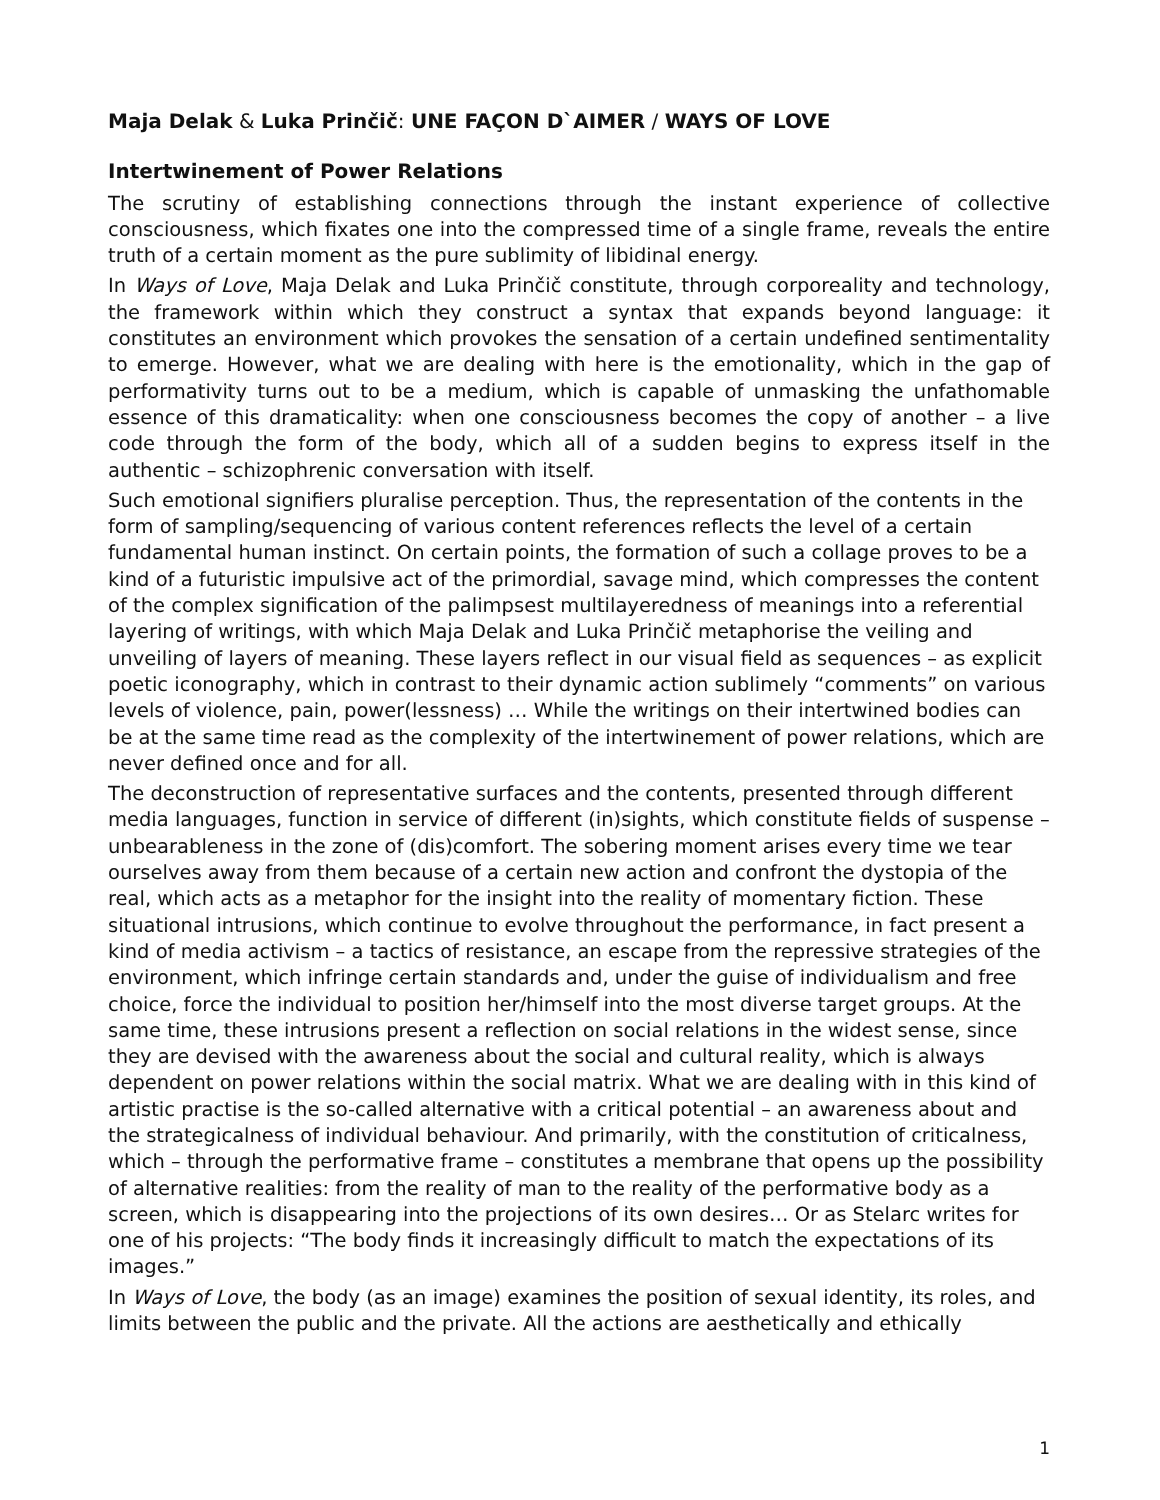Maja Delak & Luka Prinčič: UNE FAÇON D`AIMER / WAYS OF LOVE
Intertwinement of Power Relations
The scrutiny of establishing connections through the instant experience of collective consciousness, which fixates one into the compressed time of a single frame, reveals the entire truth of a certain moment as the pure sublimity of libidinal energy.
In Ways of Love, Maja Delak and Luka Prinčič constitute, through corporeality and technology, the framework within which they construct a syntax that expands beyond language: it constitutes an environment which provokes the sensation of a certain undefined sentimentality to emerge. However, what we are dealing with here is the emotionality, which in the gap of performativity turns out to be a medium, which is capable of unmasking the unfathomable essence of this dramaticality: when one consciousness becomes the copy of another – a live code through the form of the body, which all of a sudden begins to express itself in the authentic – schizophrenic conversation with itself.
Such emotional signifiers pluralise perception. Thus, the representation of the contents in the form of sampling/sequencing of various content references reflects the level of a certain fundamental human instinct. On certain points, the formation of such a collage proves to be a kind of a futuristic impulsive act of the primordial, savage mind, which compresses the content of the complex signification of the palimpsest multilayeredness of meanings into a referential layering of writings, with which Maja Delak and Luka Prinčič metaphorise the veiling and unveiling of layers of meaning. These layers reflect in our visual field as sequences – as explicit poetic iconography, which in contrast to their dynamic action sublimely “comments” on various levels of violence, pain, power(lessness) … While the writings on their intertwined bodies can be at the same time read as the complexity of the intertwinement of power relations, which are never defined once and for all.
The deconstruction of representative surfaces and the contents, presented through different media languages, function in service of different (in)sights, which constitute fields of suspense – unbearableness in the zone of (dis)comfort. The sobering moment arises every time we tear ourselves away from them because of a certain new action and confront the dystopia of the real, which acts as a metaphor for the insight into the reality of momentary fiction. These situational intrusions, which continue to evolve throughout the performance, in fact present a kind of media activism – a tactics of resistance, an escape from the repressive strategies of the environment, which infringe certain standards and, under the guise of individualism and free choice, force the individual to position her/himself into the most diverse target groups. At the same time, these intrusions present a reflection on social relations in the widest sense, since they are devised with the awareness about the social and cultural reality, which is always dependent on power relations within the social matrix. What we are dealing with in this kind of artistic practise is the so-called alternative with a critical potential – an awareness about and the strategicalness of individual behaviour. And primarily, with the constitution of criticalness, which – through the performative frame – constitutes a membrane that opens up the possibility of alternative realities: from the reality of man to the reality of the performative body as a screen, which is disappearing into the projections of its own desires… Or as Stelarc writes for one of his projects: “The body finds it increasingly difficult to match the expectations of its images.”
In Ways of Love, the body (as an image) examines the position of sexual identity, its roles, and limits between the public and the private. All the actions are aesthetically and ethically
1